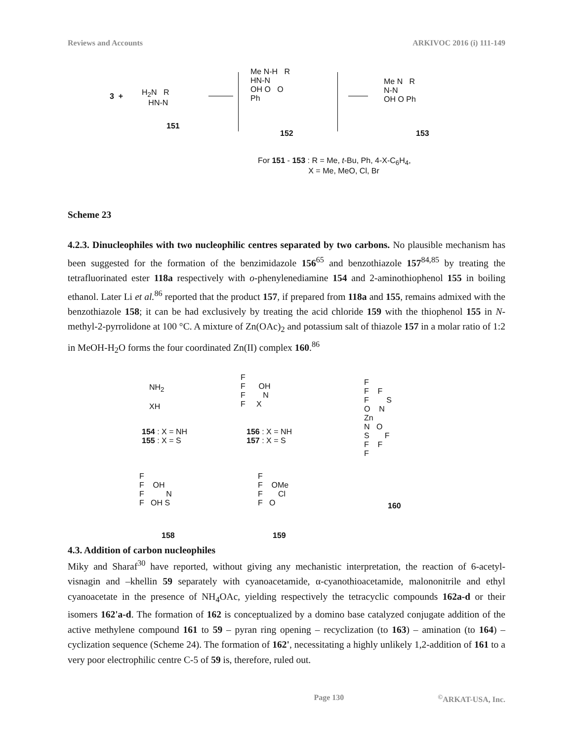Reviews and Accounts ARKIVOC 2016 (i) 111-149
3 +
H<sub>2</sub>N R
HN-N
151
Me N-H R
HN-N
OH O O
Ph
152
Me N R
N-N
OH O Ph
153
For 151 - 153 : R = Me, t-Bu, Ph, 4-X-C<sub>6</sub>H<sub>4</sub>,
X = Me, MeO, Cl, Br
Scheme 23
4.2.3. Dinucleophiles with two nucleophilic centres separated by two carbons. No plausible mechanism has been suggested for the formation of the benzimidazole 156<sup>65</sup> and benzothiazole 157<sup>84,85</sup> by treating the tetrafluorinated ester 118a respectively with o-phenylenediamine 154 and 2-aminothiophenol 155 in boiling ethanol. Later Li et al.<sup>86</sup> reported that the product 157, if prepared from 118a and 155, remains admixed with the benzothiazole 158; it can be had exclusively by treating the acid chloride 159 with the thiophenol 155 in N-methyl-2-pyrrolidone at 100 °C. A mixture of Zn(OAc)<sub>2</sub> and potassium salt of thiazole 157 in a molar ratio of 1:2 in MeOH-H<sub>2</sub>O forms the four coordinated Zn(II) complex 160.<sup>86</sup>
NH<sub>2</sub>
XH
154 : X = NH
155 : X = S
F
F OH
F N
F X
156 : X = NH
157 : X = S
F
F F
F S
O N
Zn
N O
S F
F F
F
160
F
F OH
F N
F OH S
158
F
F OMe
F Cl
F O
159
4.3. Addition of carbon nucleophiles
Miky and Sharaf<sup>30</sup> have reported, without giving any mechanistic interpretation, the reaction of 6-acetyl-visnagin and –khellin 59 separately with cyanoacetamide, α-cyanothioacetamide, malononitrile and ethyl cyanoacetate in the presence of NH<sub>4</sub>OAc, yielding respectively the tetracyclic compounds 162a-d or their isomers 162'a-d. The formation of 162 is conceptualized by a domino base catalyzed conjugate addition of the active methylene compound 161 to 59 – pyran ring opening – recyclization (to 163) – amination (to 164) – cyclization sequence (Scheme 24). The formation of 162', necessitating a highly unlikely 1,2-addition of 161 to a very poor electrophilic centre C-5 of 59 is, therefore, ruled out.
Page 130<sup>©</sup>ARKAT-USA, Inc.